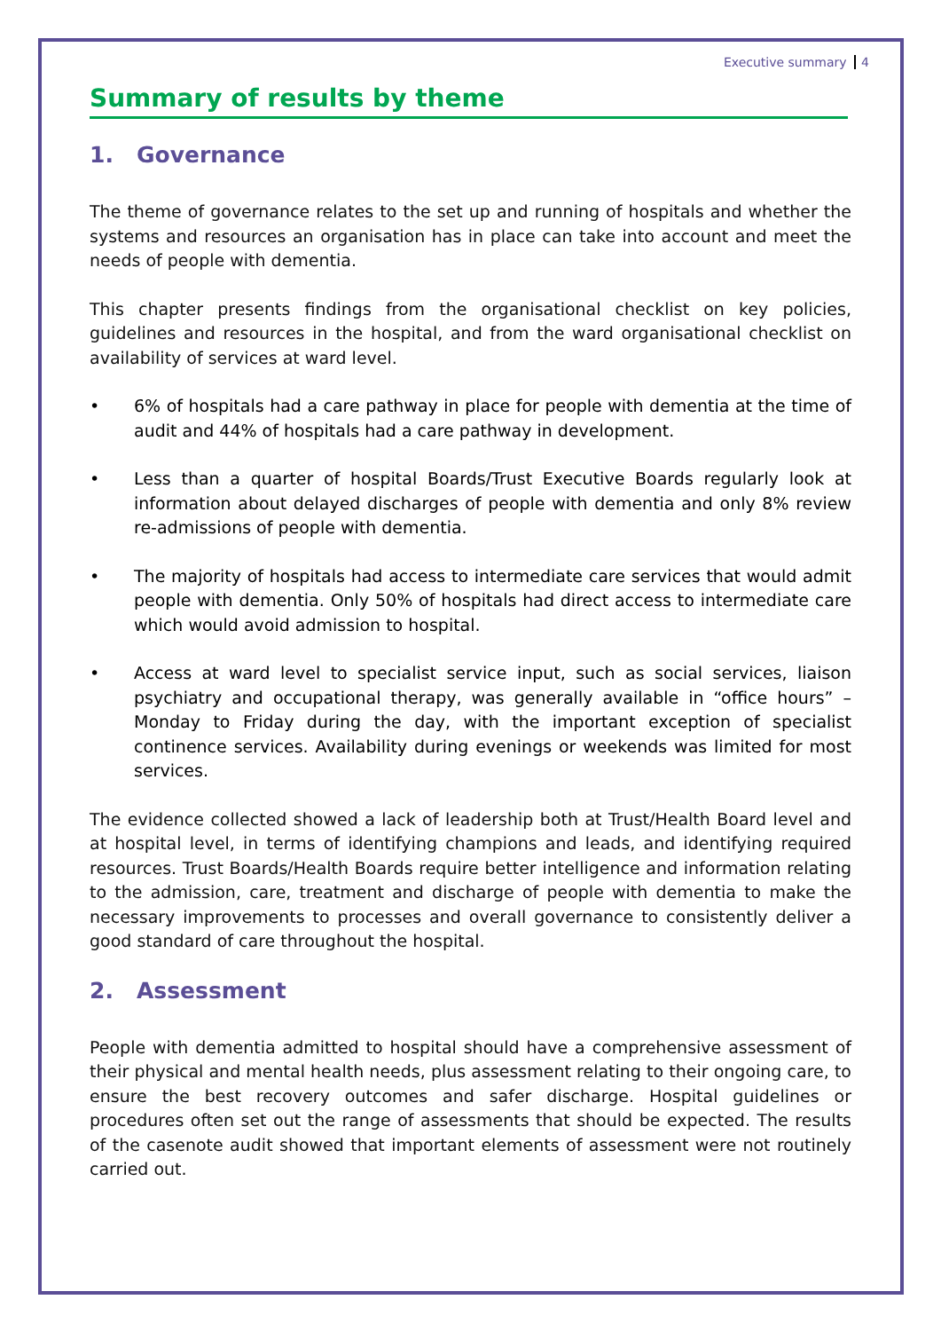Executive summary 4
Summary of results by theme
1. Governance
The theme of governance relates to the set up and running of hospitals and whether the systems and resources an organisation has in place can take into account and meet the needs of people with dementia.
This chapter presents findings from the organisational checklist on key policies, guidelines and resources in the hospital, and from the ward organisational checklist on availability of services at ward level.
• 6% of hospitals had a care pathway in place for people with dementia at the time of audit and 44% of hospitals had a care pathway in development.
• Less than a quarter of hospital Boards/Trust Executive Boards regularly look at information about delayed discharges of people with dementia and only 8% review re-admissions of people with dementia.
• The majority of hospitals had access to intermediate care services that would admit people with dementia. Only 50% of hospitals had direct access to intermediate care which would avoid admission to hospital.
• Access at ward level to specialist service input, such as social services, liaison psychiatry and occupational therapy, was generally available in “office hours” – Monday to Friday during the day, with the important exception of specialist continence services. Availability during evenings or weekends was limited for most services.
The evidence collected showed a lack of leadership both at Trust/Health Board level and at hospital level, in terms of identifying champions and leads, and identifying required resources. Trust Boards/Health Boards require better intelligence and information relating to the admission, care, treatment and discharge of people with dementia to make the necessary improvements to processes and overall governance to consistently deliver a good standard of care throughout the hospital.
2. Assessment
People with dementia admitted to hospital should have a comprehensive assessment of their physical and mental health needs, plus assessment relating to their ongoing care, to ensure the best recovery outcomes and safer discharge. Hospital guidelines or procedures often set out the range of assessments that should be expected. The results of the casenote audit showed that important elements of assessment were not routinely carried out.